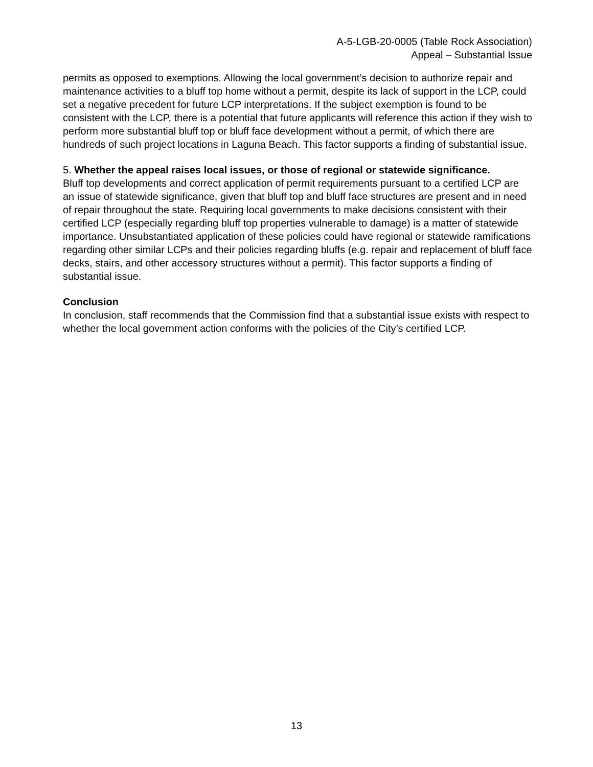A-5-LGB-20-0005 (Table Rock Association)
Appeal – Substantial Issue
permits as opposed to exemptions. Allowing the local government’s decision to authorize repair and maintenance activities to a bluff top home without a permit, despite its lack of support in the LCP, could set a negative precedent for future LCP interpretations. If the subject exemption is found to be consistent with the LCP, there is a potential that future applicants will reference this action if they wish to perform more substantial bluff top or bluff face development without a permit, of which there are hundreds of such project locations in Laguna Beach. This factor supports a finding of substantial issue.
5. Whether the appeal raises local issues, or those of regional or statewide significance.
Bluff top developments and correct application of permit requirements pursuant to a certified LCP are an issue of statewide significance, given that bluff top and bluff face structures are present and in need of repair throughout the state. Requiring local governments to make decisions consistent with their certified LCP (especially regarding bluff top properties vulnerable to damage) is a matter of statewide importance. Unsubstantiated application of these policies could have regional or statewide ramifications regarding other similar LCPs and their policies regarding bluffs (e.g. repair and replacement of bluff face decks, stairs, and other accessory structures without a permit). This factor supports a finding of substantial issue.
Conclusion
In conclusion, staff recommends that the Commission find that a substantial issue exists with respect to whether the local government action conforms with the policies of the City’s certified LCP.
13